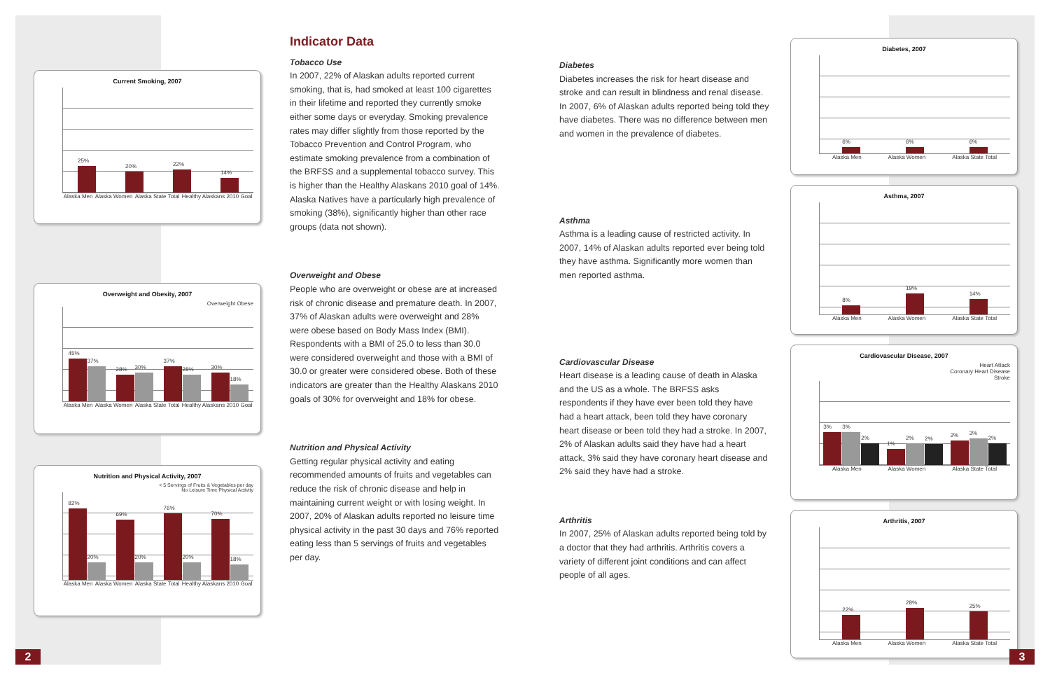Current Smoking, 2007
25%
20%
22%
14%
Alaska Men Alaska Women Alaska State Total Healthy Alaskans 2010 Goal
Overweight and Obesity, 2007
Overweight Obese
45%
37%
28%
30%
37%
28%
30%
18%
Alaska Men Alaska Women Alaska State Total Healthy Alaskans 2010 Goal
Nutrition and Physical Activity, 2007
< 5 Servings of Fruits & Vegetables per day
No Leisure Time Physical Activity
82%
20%
69%
20%
76%
20%
70%
18%
Alaska Men Alaska Women Alaska State Total Healthy Alaskans 2010 Goal
Indicator Data
Tobacco Use
In 2007, 22% of Alaskan adults reported current smoking, that is, had smoked at least 100 cigarettes in their lifetime and reported they currently smoke either some days or everyday. Smoking prevalence rates may differ slightly from those reported by the Tobacco Prevention and Control Program, who estimate smoking prevalence from a combination of the BRFSS and a supplemental tobacco survey. This is higher than the Healthy Alaskans 2010 goal of 14%. Alaska Natives have a particularly high prevalence of smoking (38%), significantly higher than other race groups (data not shown).
Overweight and Obese
People who are overweight or obese are at increased risk of chronic disease and premature death. In 2007, 37% of Alaskan adults were overweight and 28% were obese based on Body Mass Index (BMI). Respondents with a BMI of 25.0 to less than 30.0 were considered overweight and those with a BMI of 30.0 or greater were considered obese. Both of these indicators are greater than the Healthy Alaskans 2010 goals of 30% for overweight and 18% for obese.
Nutrition and Physical Activity
Getting regular physical activity and eating recommended amounts of fruits and vegetables can reduce the risk of chronic disease and help in maintaining current weight or with losing weight. In 2007, 20% of Alaskan adults reported no leisure time physical activity in the past 30 days and 76% reported eating less than 5 servings of fruits and vegetables per day.
Diabetes
Diabetes increases the risk for heart disease and stroke and can result in blindness and renal disease. In 2007, 6% of Alaskan adults reported being told they have diabetes. There was no difference between men and women in the prevalence of diabetes.
Asthma
Asthma is a leading cause of restricted activity. In 2007, 14% of Alaskan adults reported ever being told they have asthma. Significantly more women than men reported asthma.
Cardiovascular Disease
Heart disease is a leading cause of death in Alaska and the US as a whole. The BRFSS asks respondents if they have ever been told they have had a heart attack, been told they have coronary heart disease or been told they had a stroke. In 2007, 2% of Alaskan adults said they have had a heart attack, 3% said they have coronary heart disease and 2% said they have had a stroke.
Arthritis
In 2007, 25% of Alaskan adults reported being told by a doctor that they had arthritis. Arthritis covers a variety of different joint conditions and can affect people of all ages.
Diabetes, 2007
6%
6%
6%
Alaska Men Alaska Women Alaska State Total
Asthma, 2007
8%
19%
14%
Alaska Men Alaska Women Alaska State Total
Cardiovascular Disease, 2007
Heart Attack
Coronary Heart Disease
Stroke
3%
3%
2%
1%
2%
2%
2%
3%
2%
Alaska Men Alaska Women Alaska State Total
Arthritis, 2007
22%
28%
25%
Alaska Men Alaska Women Alaska State Total
2 3